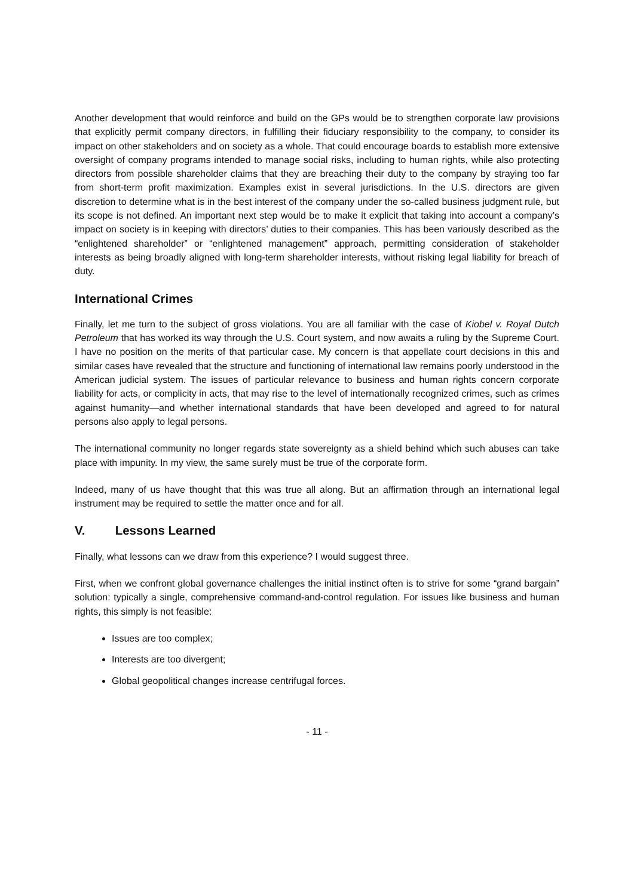Another development that would reinforce and build on the GPs would be to strengthen corporate law provisions that explicitly permit company directors, in fulfilling their fiduciary responsibility to the company, to consider its impact on other stakeholders and on society as a whole. That could encourage boards to establish more extensive oversight of company programs intended to manage social risks, including to human rights, while also protecting directors from possible shareholder claims that they are breaching their duty to the company by straying too far from short-term profit maximization. Examples exist in several jurisdictions. In the U.S. directors are given discretion to determine what is in the best interest of the company under the so-called business judgment rule, but its scope is not defined. An important next step would be to make it explicit that taking into account a company’s impact on society is in keeping with directors’ duties to their companies. This has been variously described as the “enlightened shareholder” or “enlightened management” approach, permitting consideration of stakeholder interests as being broadly aligned with long-term shareholder interests, without risking legal liability for breach of duty.
International Crimes
Finally, let me turn to the subject of gross violations. You are all familiar with the case of Kiobel v. Royal Dutch Petroleum that has worked its way through the U.S. Court system, and now awaits a ruling by the Supreme Court. I have no position on the merits of that particular case. My concern is that appellate court decisions in this and similar cases have revealed that the structure and functioning of international law remains poorly understood in the American judicial system. The issues of particular relevance to business and human rights concern corporate liability for acts, or complicity in acts, that may rise to the level of internationally recognized crimes, such as crimes against humanity—and whether international standards that have been developed and agreed to for natural persons also apply to legal persons.
The international community no longer regards state sovereignty as a shield behind which such abuses can take place with impunity. In my view, the same surely must be true of the corporate form.
Indeed, many of us have thought that this was true all along. But an affirmation through an international legal instrument may be required to settle the matter once and for all.
V. Lessons Learned
Finally, what lessons can we draw from this experience? I would suggest three.
First, when we confront global governance challenges the initial instinct often is to strive for some “grand bargain” solution: typically a single, comprehensive command-and-control regulation. For issues like business and human rights, this simply is not feasible:
Issues are too complex;
Interests are too divergent;
Global geopolitical changes increase centrifugal forces.
- 11 -